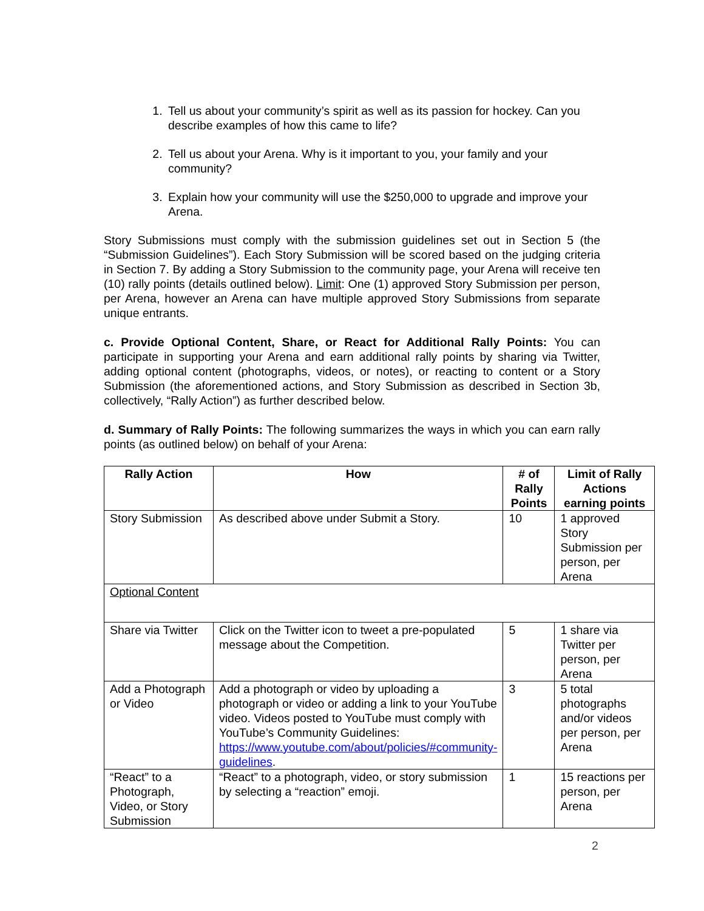1. Tell us about your community’s spirit as well as its passion for hockey. Can you describe examples of how this came to life?
2. Tell us about your Arena. Why is it important to you, your family and your community?
3. Explain how your community will use the $250,000 to upgrade and improve your Arena.
Story Submissions must comply with the submission guidelines set out in Section 5 (the “Submission Guidelines”). Each Story Submission will be scored based on the judging criteria in Section 7. By adding a Story Submission to the community page, your Arena will receive ten (10) rally points (details outlined below). Limit: One (1) approved Story Submission per person, per Arena, however an Arena can have multiple approved Story Submissions from separate unique entrants.
c. Provide Optional Content, Share, or React for Additional Rally Points: You can participate in supporting your Arena and earn additional rally points by sharing via Twitter, adding optional content (photographs, videos, or notes), or reacting to content or a Story Submission (the aforementioned actions, and Story Submission as described in Section 3b, collectively, “Rally Action”) as further described below.
d. Summary of Rally Points: The following summarizes the ways in which you can earn rally points (as outlined below) on behalf of your Arena:
| Rally Action | How | # of Rally Points | Limit of Rally Actions earning points |
| --- | --- | --- | --- |
| Story Submission | As described above under Submit a Story. | 10 | 1 approved Story Submission per person, per Arena |
| Optional Content | | | |
| Share via Twitter | Click on the Twitter icon to tweet a pre-populated message about the Competition. | 5 | 1 share via Twitter per person, per Arena |
| Add a Photograph or Video | Add a photograph or video by uploading a photograph or video or adding a link to your YouTube video. Videos posted to YouTube must comply with YouTube’s Community Guidelines: https://www.youtube.com/about/policies/#community-guidelines . | 3 | 5 total photographs and/or videos per person, per Arena |
| “React” to a Photograph, Video, or Story Submission | “React” to a photograph, video, or story submission by selecting a “reaction” emoji. | 1 | 15 reactions per person, per Arena |
2